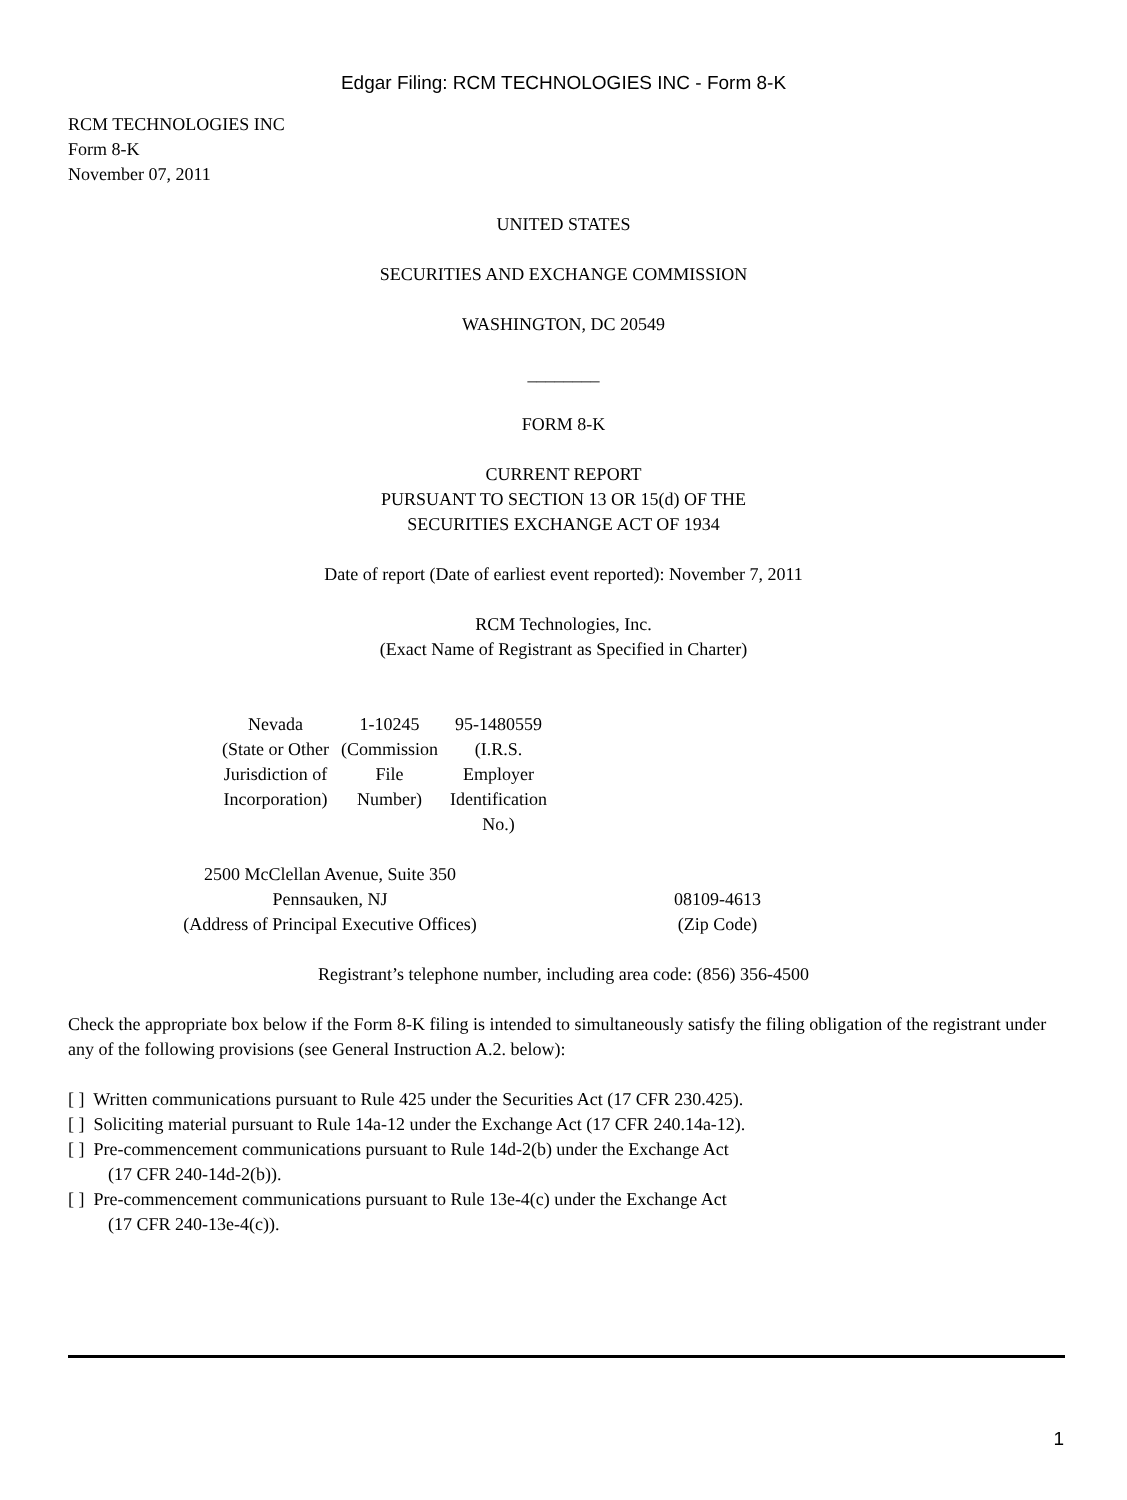Edgar Filing: RCM TECHNOLOGIES INC - Form 8-K
RCM TECHNOLOGIES INC
Form 8-K
November 07, 2011
UNITED STATES
SECURITIES AND EXCHANGE COMMISSION
WASHINGTON, DC 20549
________
FORM 8-K
CURRENT REPORT
PURSUANT TO SECTION 13 OR 15(d) OF THE
SECURITIES EXCHANGE ACT OF 1934
Date of report (Date of earliest event reported): November 7, 2011
RCM Technologies, Inc.
(Exact Name of Registrant as Specified in Charter)
| Nevada (State or Other Jurisdiction of Incorporation) | 1-10245 (Commission File Number) | 95-1480559 (I.R.S. Employer Identification No.) |
| 2500 McClellan Avenue, Suite 350 Pennsauken, NJ (Address of Principal Executive Offices) | | 08109-4613 (Zip Code) |
Registrant’s telephone number, including area code: (856) 356-4500
Check the appropriate box below if the Form 8-K filing is intended to simultaneously satisfy the filing obligation of the registrant under any of the following provisions (see General Instruction A.2. below):
[ ] Written communications pursuant to Rule 425 under the Securities Act (17 CFR 230.425).
[ ] Soliciting material pursuant to Rule 14a-12 under the Exchange Act (17 CFR 240.14a-12).
[ ] Pre-commencement communications pursuant to Rule 14d-2(b) under the Exchange Act
(17 CFR 240-14d-2(b)).
[ ] Pre-commencement communications pursuant to Rule 13e-4(c) under the Exchange Act
(17 CFR 240-13e-4(c)).
1